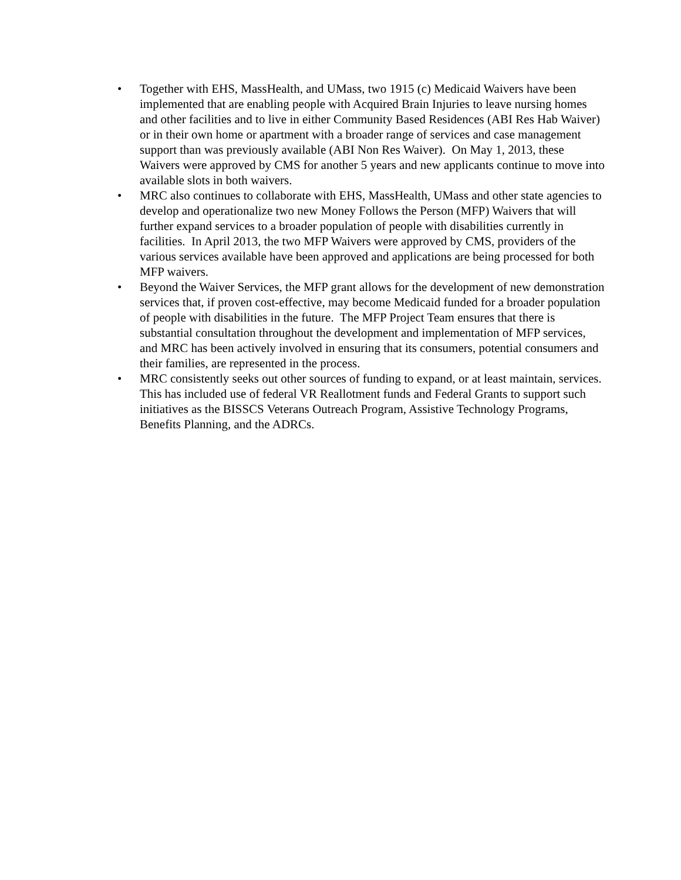• Together with EHS, MassHealth, and UMass, two 1915 (c) Medicaid Waivers have been implemented that are enabling people with Acquired Brain Injuries to leave nursing homes and other facilities and to live in either Community Based Residences (ABI Res Hab Waiver) or in their own home or apartment with a broader range of services and case management support than was previously available (ABI Non Res Waiver). On May 1, 2013, these Waivers were approved by CMS for another 5 years and new applicants continue to move into available slots in both waivers.
• MRC also continues to collaborate with EHS, MassHealth, UMass and other state agencies to develop and operationalize two new Money Follows the Person (MFP) Waivers that will further expand services to a broader population of people with disabilities currently in facilities. In April 2013, the two MFP Waivers were approved by CMS, providers of the various services available have been approved and applications are being processed for both MFP waivers.
• Beyond the Waiver Services, the MFP grant allows for the development of new demonstration services that, if proven cost-effective, may become Medicaid funded for a broader population of people with disabilities in the future. The MFP Project Team ensures that there is substantial consultation throughout the development and implementation of MFP services, and MRC has been actively involved in ensuring that its consumers, potential consumers and their families, are represented in the process.
• MRC consistently seeks out other sources of funding to expand, or at least maintain, services. This has included use of federal VR Reallotment funds and Federal Grants to support such initiatives as the BISSCS Veterans Outreach Program, Assistive Technology Programs, Benefits Planning, and the ADRCs.